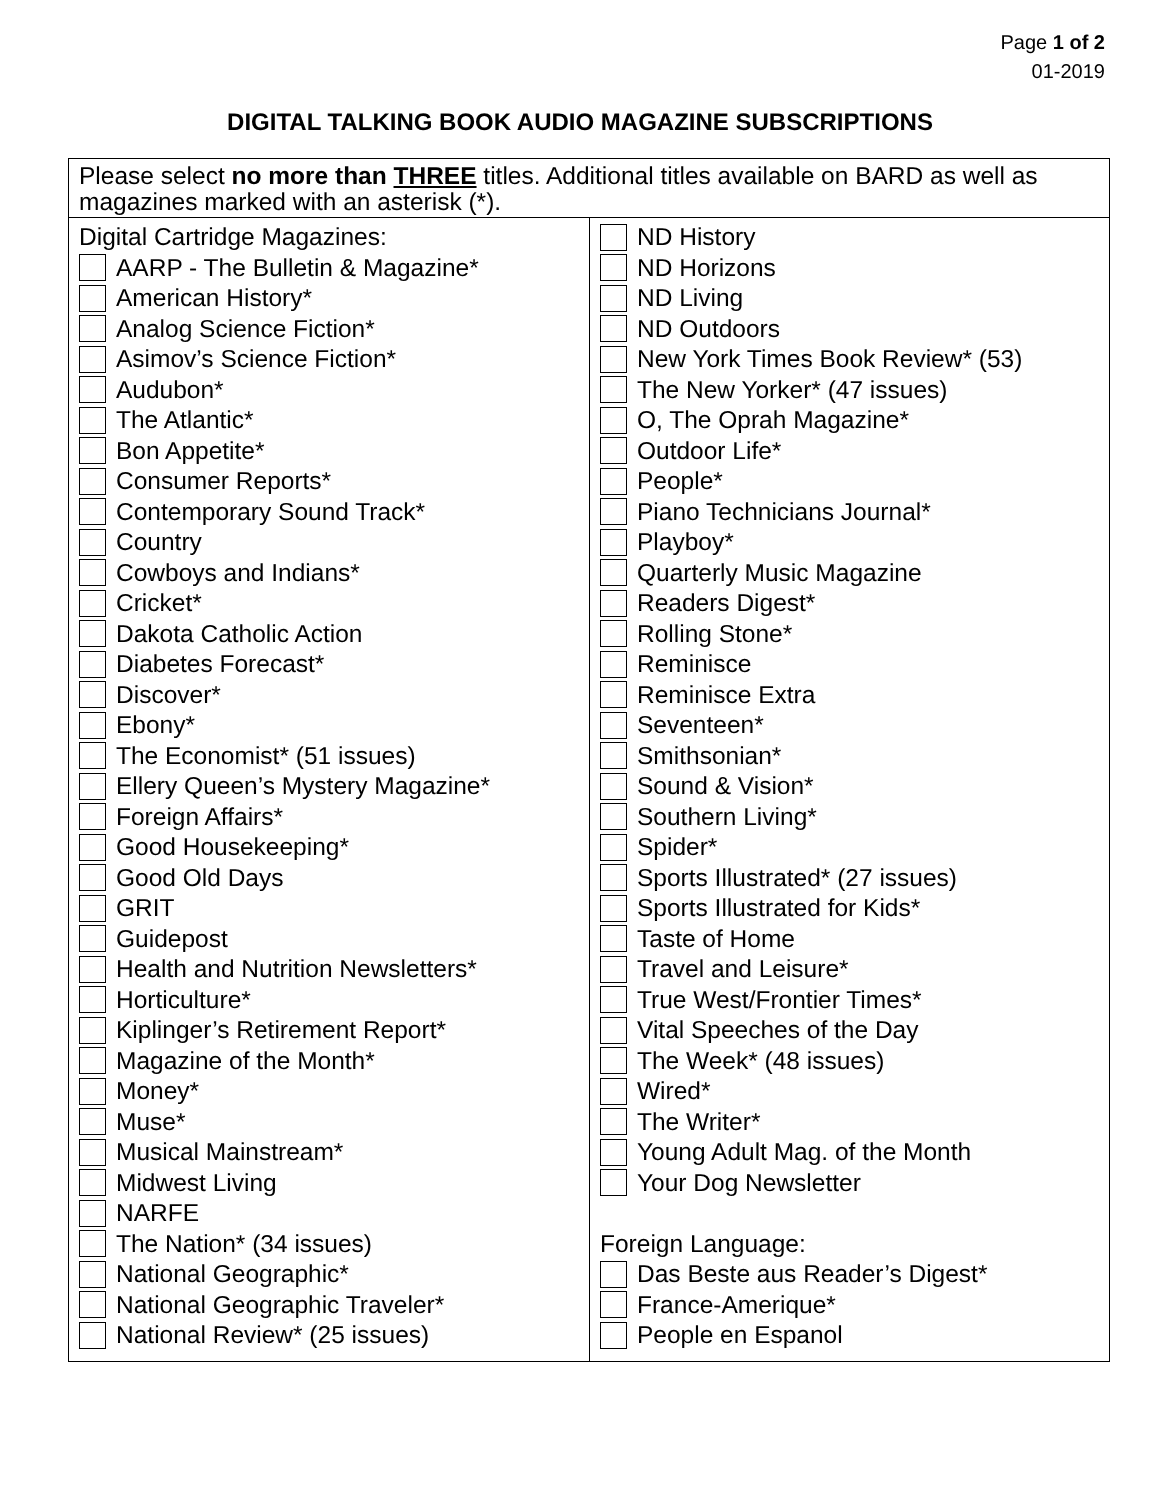Page 1 of 2
01-2019
DIGITAL TALKING BOOK AUDIO MAGAZINE SUBSCRIPTIONS
| Please select no more than THREE titles. Additional titles available on BARD as well as magazines marked with an asterisk (*). | |
| Digital Cartridge Magazines: AARP - The Bulletin & Magazine* American History* Analog Science Fiction* Asimov’s Science Fiction* Audubon* The Atlantic* Bon Appetite* Consumer Reports* Contemporary Sound Track* Country Cowboys and Indians* Cricket* Dakota Catholic Action Diabetes Forecast* Discover* Ebony* The Economist* (51 issues) Ellery Queen’s Mystery Magazine* Foreign Affairs* Good Housekeeping* Good Old Days GRIT Guidepost Health and Nutrition Newsletters* Horticulture* Kiplinger’s Retirement Report* Magazine of the Month* Money* Muse* Musical Mainstream* Midwest Living NARFE The Nation* (34 issues) National Geographic* National Geographic Traveler* National Review* (25 issues) | ND History ND Horizons ND Living ND Outdoors New York Times Book Review* (53) The New Yorker* (47 issues) O, The Oprah Magazine* Outdoor Life* People* Piano Technicians Journal* Playboy* Quarterly Music Magazine Readers Digest* Rolling Stone* Reminisce Reminisce Extra Seventeen* Smithsonian* Sound & Vision* Southern Living* Spider* Sports Illustrated* (27 issues) Sports Illustrated for Kids* Taste of Home Travel and Leisure* True West/Frontier Times* Vital Speeches of the Day The Week* (48 issues) Wired* The Writer* Young Adult Mag. of the Month Your Dog Newsletter Foreign Language: Das Beste aus Reader’s Digest* France-Amerique* People en Espanol |